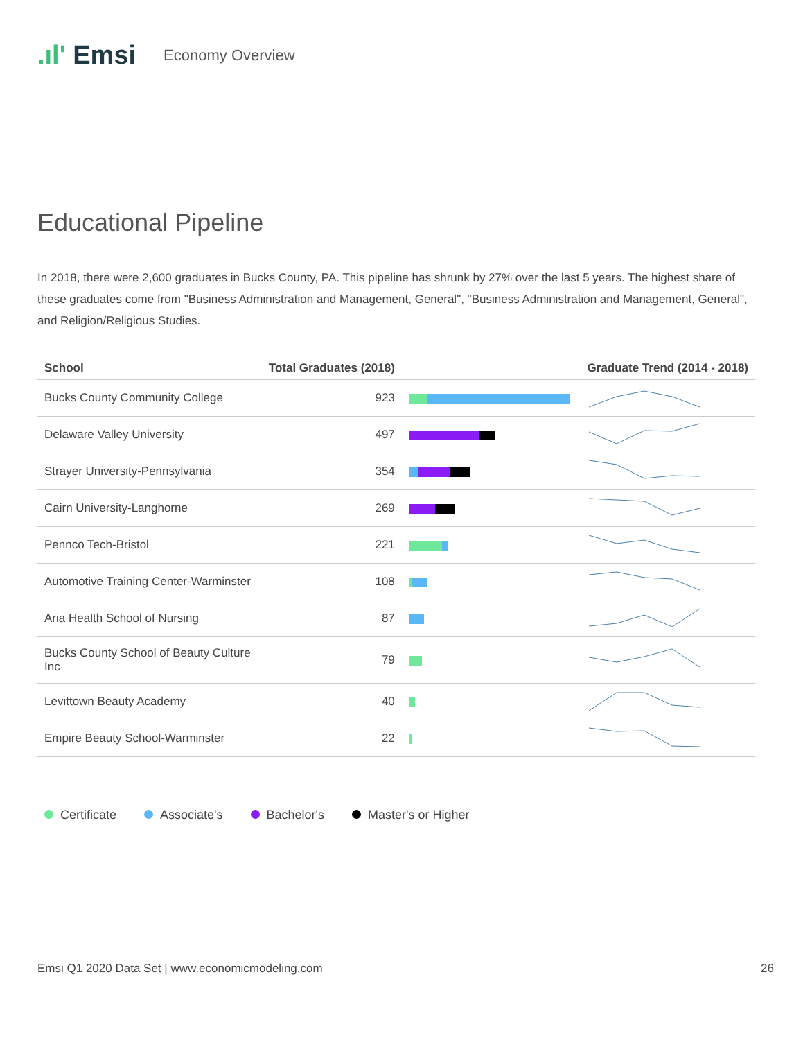.ıl' Emsi
Economy Overview
Educational Pipeline
In 2018, there were 2,600 graduates in Bucks County, PA. This pipeline has shrunk by 27% over the last 5 years. The highest share of these graduates come from "Business Administration and Management, General", "Business Administration and Management, General", and Religion/Religious Studies.
| School | Total Graduates (2018) | | Graduate Trend (2014 - 2018) |
| --- | --- | --- | --- |
| Bucks County Community College | 923 | | |
| Delaware Valley University | 497 | | |
| Strayer University-Pennsylvania | 354 | | |
| Cairn University-Langhorne | 269 | | |
| Pennco Tech-Bristol | 221 | | |
| Automotive Training Center-Warminster | 108 | | |
| Aria Health School of Nursing | 87 | | |
| Bucks County School of Beauty Culture Inc | 79 | | |
| Levittown Beauty Academy | 40 | | |
| Empire Beauty School-Warminster | 22 | | |
Certificate Associate's Bachelor's Master's or Higher
Emsi Q1 2020 Data Set | www.economicmodeling.com 26